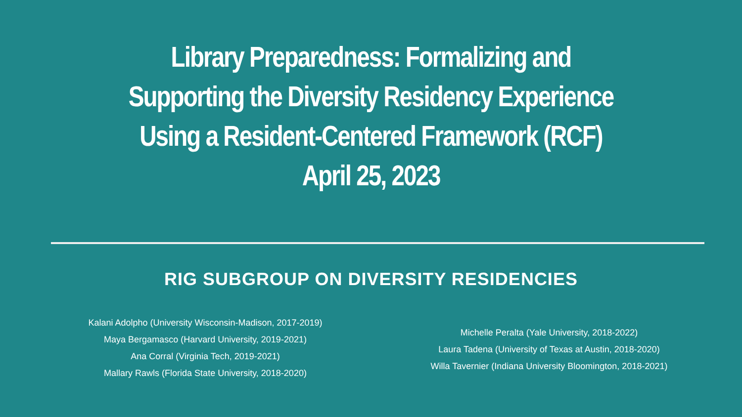Library Preparedness: Formalizing and
Supporting the Diversity Residency Experience
Using a Resident-Centered Framework (RCF)
April 25, 2023
RIG SUBGROUP ON DIVERSITY RESIDENCIES
Kalani Adolpho (University Wisconsin-Madison, 2017-2019)
Maya Bergamasco (Harvard University, 2019-2021)
Ana Corral (Virginia Tech, 2019-2021)
Mallary Rawls (Florida State University, 2018-2020)
Michelle Peralta (Yale University, 2018-2022)
Laura Tadena (University of Texas at Austin, 2018-2020)
Willa Tavernier (Indiana University Bloomington, 2018-2021)